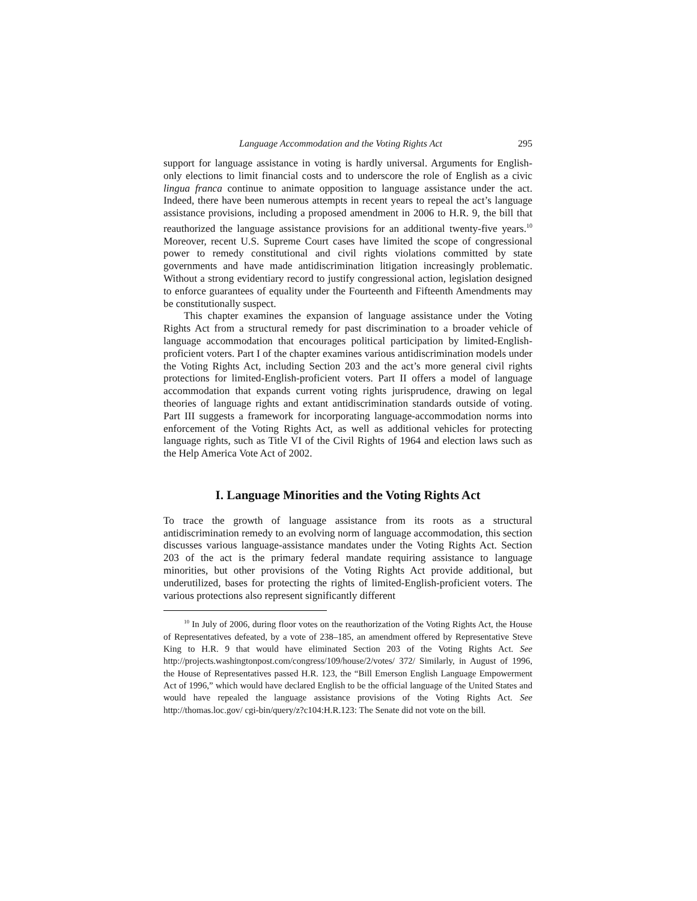Language Accommodation and the Voting Rights Act 295
support for language assistance in voting is hardly universal. Arguments for English-only elections to limit financial costs and to underscore the role of English as a civic lingua franca continue to animate opposition to language assistance under the act. Indeed, there have been numerous attempts in recent years to repeal the act’s language assistance provisions, including a proposed amendment in 2006 to H.R. 9, the bill that reauthorized the language assistance provisions for an additional twenty-five years.<sup>10</sup> Moreover, recent U.S. Supreme Court cases have limited the scope of congressional power to remedy constitutional and civil rights violations committed by state governments and have made antidiscrimination litigation increasingly problematic. Without a strong evidentiary record to justify congressional action, legislation designed to enforce guarantees of equality under the Fourteenth and Fifteenth Amendments may be constitutionally suspect.
This chapter examines the expansion of language assistance under the Voting Rights Act from a structural remedy for past discrimination to a broader vehicle of language accommodation that encourages political participation by limited-English-proficient voters. Part I of the chapter examines various antidiscrimination models under the Voting Rights Act, including Section 203 and the act’s more general civil rights protections for limited-English-proficient voters. Part II offers a model of language accommodation that expands current voting rights jurisprudence, drawing on legal theories of language rights and extant antidiscrimination standards outside of voting. Part III suggests a framework for incorporating language-accommodation norms into enforcement of the Voting Rights Act, as well as additional vehicles for protecting language rights, such as Title VI of the Civil Rights of 1964 and election laws such as the Help America Vote Act of 2002.
I. Language Minorities and the Voting Rights Act
To trace the growth of language assistance from its roots as a structural antidiscrimination remedy to an evolving norm of language accommodation, this section discusses various language-assistance mandates under the Voting Rights Act. Section 203 of the act is the primary federal mandate requiring assistance to language minorities, but other provisions of the Voting Rights Act provide additional, but underutilized, bases for protecting the rights of limited-English-proficient voters. The various protections also represent significantly different
<sup>10</sup> In July of 2006, during floor votes on the reauthorization of the Voting Rights Act, the House of Representatives defeated, by a vote of 238–185, an amendment offered by Representative Steve King to H.R. 9 that would have eliminated Section 203 of the Voting Rights Act. See http://projects.washingtonpost.com/congress/109/house/2/votes/ 372/ Similarly, in August of 1996, the House of Representatives passed H.R. 123, the “Bill Emerson English Language Empowerment Act of 1996,” which would have declared English to be the official language of the United States and would have repealed the language assistance provisions of the Voting Rights Act. See http://thomas.loc.gov/ cgi-bin/query/z?c104:H.R.123: The Senate did not vote on the bill.